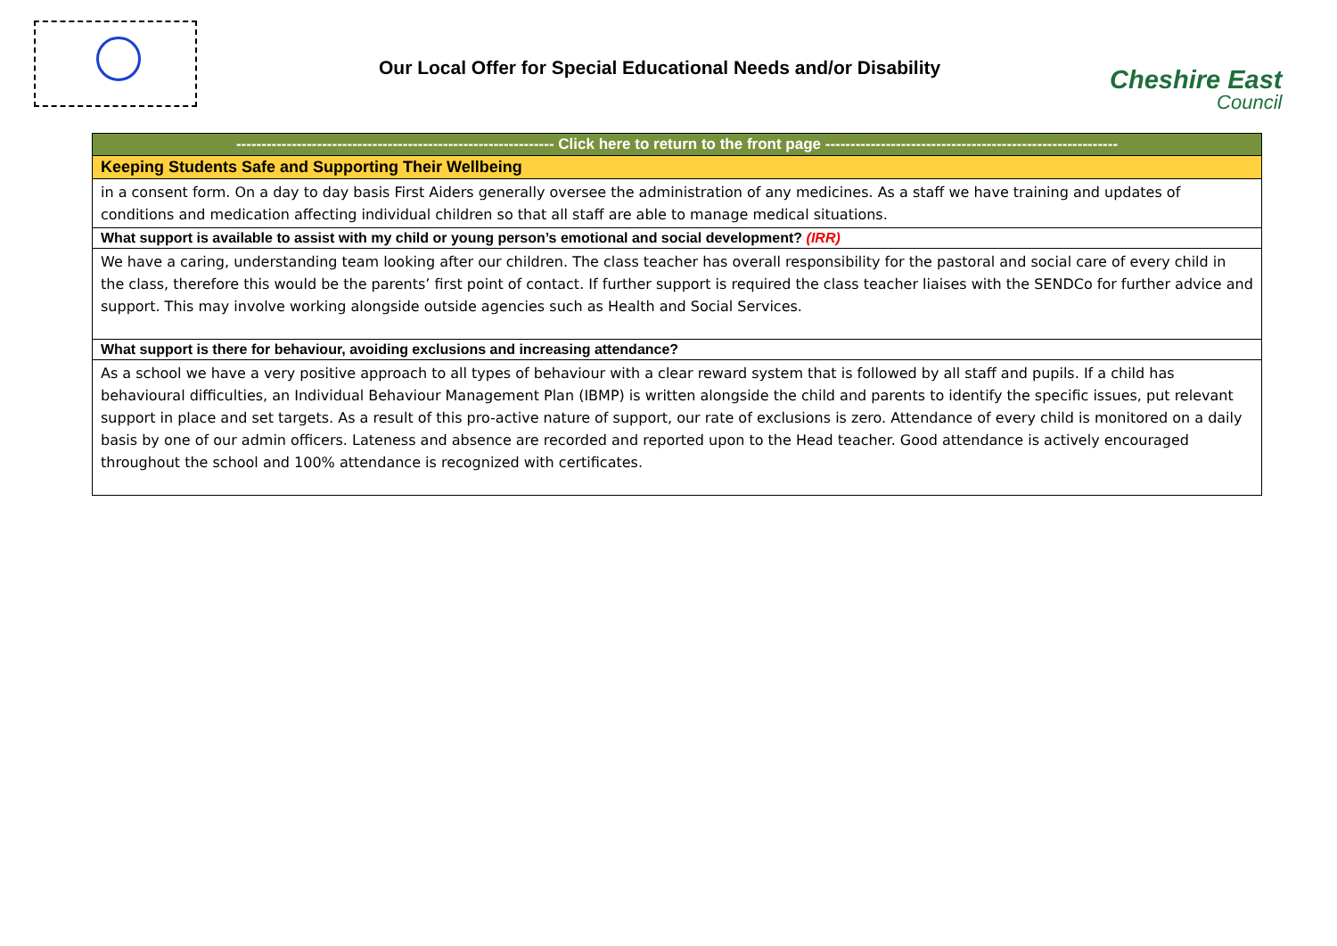Our Local Offer for Special Educational Needs and/or Disability
Cheshire East
Council
| --------------------------------------------------------------- Click here to return to the front page ---------------------------------------------------------- |
| Keeping Students Safe and Supporting Their Wellbeing |
| in a consent form. On a day to day basis First Aiders generally oversee the administration of any medicines. As a staff we have training and updates of conditions and medication affecting individual children so that all staff are able to manage medical situations. |
| What support is available to assist with my child or young person’s emotional and social development? (IRR) |
| We have a caring, understanding team looking after our children. The class teacher has overall responsibility for the pastoral and social care of every child in the class, therefore this would be the parents’ first point of contact. If further support is required the class teacher liaises with the SENDCo for further advice and support. This may involve working alongside outside agencies such as Health and Social Services. |
| What support is there for behaviour, avoiding exclusions and increasing attendance? |
| As a school we have a very positive approach to all types of behaviour with a clear reward system that is followed by all staff and pupils. If a child has behavioural difficulties, an Individual Behaviour Management Plan (IBMP) is written alongside the child and parents to identify the specific issues, put relevant support in place and set targets. As a result of this pro-active nature of support, our rate of exclusions is zero. Attendance of every child is monitored on a daily basis by one of our admin officers. Lateness and absence are recorded and reported upon to the Head teacher. Good attendance is actively encouraged throughout the school and 100% attendance is recognized with certificates. |